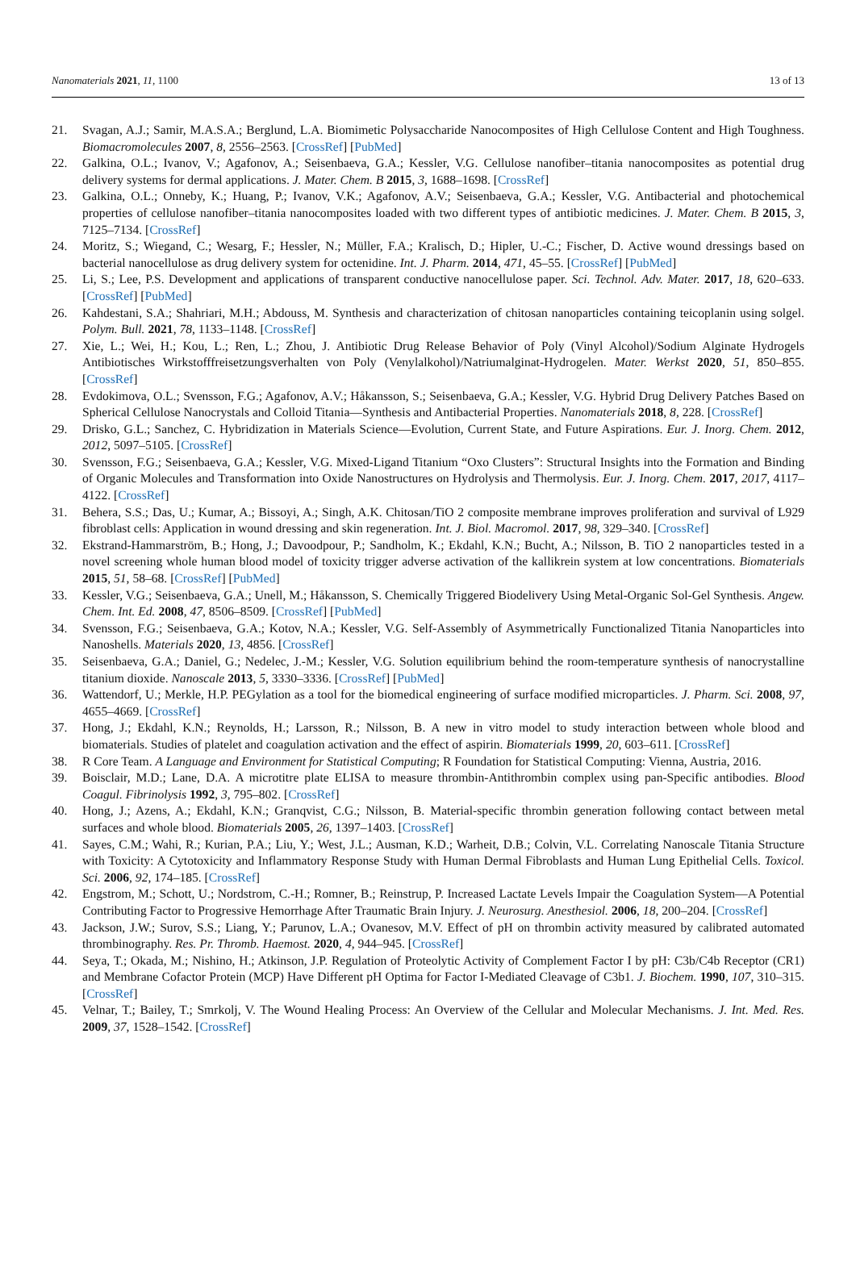Nanomaterials 2021, 11, 1100 13 of 13
21. Svagan, A.J.; Samir, M.A.S.A.; Berglund, L.A. Biomimetic Polysaccharide Nanocomposites of High Cellulose Content and High Toughness. Biomacromolecules 2007, 8, 2556–2563. [CrossRef] [PubMed]
22. Galkina, O.L.; Ivanov, V.; Agafonov, A.; Seisenbaeva, G.A.; Kessler, V.G. Cellulose nanofiber–titania nanocomposites as potential drug delivery systems for dermal applications. J. Mater. Chem. B 2015, 3, 1688–1698. [CrossRef]
23. Galkina, O.L.; Onneby, K.; Huang, P.; Ivanov, V.K.; Agafonov, A.V.; Seisenbaeva, G.A.; Kessler, V.G. Antibacterial and photochemical properties of cellulose nanofiber–titania nanocomposites loaded with two different types of antibiotic medicines. J. Mater. Chem. B 2015, 3, 7125–7134. [CrossRef]
24. Moritz, S.; Wiegand, C.; Wesarg, F.; Hessler, N.; Müller, F.A.; Kralisch, D.; Hipler, U.-C.; Fischer, D. Active wound dressings based on bacterial nanocellulose as drug delivery system for octenidine. Int. J. Pharm. 2014, 471, 45–55. [CrossRef] [PubMed]
25. Li, S.; Lee, P.S. Development and applications of transparent conductive nanocellulose paper. Sci. Technol. Adv. Mater. 2017, 18, 620–633. [CrossRef] [PubMed]
26. Kahdestani, S.A.; Shahriari, M.H.; Abdouss, M. Synthesis and characterization of chitosan nanoparticles containing teicoplanin using solgel. Polym. Bull. 2021, 78, 1133–1148. [CrossRef]
27. Xie, L.; Wei, H.; Kou, L.; Ren, L.; Zhou, J. Antibiotic Drug Release Behavior of Poly (Vinyl Alcohol)/Sodium Alginate Hydrogels Antibiotisches Wirkstofffreisetzungsverhalten von Poly (Venylalkohol)/Natriumalginat-Hydrogelen. Mater. Werkst 2020, 51, 850–855. [CrossRef]
28. Evdokimova, O.L.; Svensson, F.G.; Agafonov, A.V.; Håkansson, S.; Seisenbaeva, G.A.; Kessler, V.G. Hybrid Drug Delivery Patches Based on Spherical Cellulose Nanocrystals and Colloid Titania—Synthesis and Antibacterial Properties. Nanomaterials 2018, 8, 228. [CrossRef]
29. Drisko, G.L.; Sanchez, C. Hybridization in Materials Science—Evolution, Current State, and Future Aspirations. Eur. J. Inorg. Chem. 2012, 2012, 5097–5105. [CrossRef]
30. Svensson, F.G.; Seisenbaeva, G.A.; Kessler, V.G. Mixed-Ligand Titanium “Oxo Clusters”: Structural Insights into the Formation and Binding of Organic Molecules and Transformation into Oxide Nanostructures on Hydrolysis and Thermolysis. Eur. J. Inorg. Chem. 2017, 2017, 4117–4122. [CrossRef]
31. Behera, S.S.; Das, U.; Kumar, A.; Bissoyi, A.; Singh, A.K. Chitosan/TiO 2 composite membrane improves proliferation and survival of L929 fibroblast cells: Application in wound dressing and skin regeneration. Int. J. Biol. Macromol. 2017, 98, 329–340. [CrossRef]
32. Ekstrand-Hammarström, B.; Hong, J.; Davoodpour, P.; Sandholm, K.; Ekdahl, K.N.; Bucht, A.; Nilsson, B. TiO 2 nanoparticles tested in a novel screening whole human blood model of toxicity trigger adverse activation of the kallikrein system at low concentrations. Biomaterials 2015, 51, 58–68. [CrossRef] [PubMed]
33. Kessler, V.G.; Seisenbaeva, G.A.; Unell, M.; Håkansson, S. Chemically Triggered Biodelivery Using Metal-Organic Sol-Gel Synthesis. Angew. Chem. Int. Ed. 2008, 47, 8506–8509. [CrossRef] [PubMed]
34. Svensson, F.G.; Seisenbaeva, G.A.; Kotov, N.A.; Kessler, V.G. Self-Assembly of Asymmetrically Functionalized Titania Nanoparticles into Nanoshells. Materials 2020, 13, 4856. [CrossRef]
35. Seisenbaeva, G.A.; Daniel, G.; Nedelec, J.-M.; Kessler, V.G. Solution equilibrium behind the room-temperature synthesis of nanocrystalline titanium dioxide. Nanoscale 2013, 5, 3330–3336. [CrossRef] [PubMed]
36. Wattendorf, U.; Merkle, H.P. PEGylation as a tool for the biomedical engineering of surface modified microparticles. J. Pharm. Sci. 2008, 97, 4655–4669. [CrossRef]
37. Hong, J.; Ekdahl, K.N.; Reynolds, H.; Larsson, R.; Nilsson, B. A new in vitro model to study interaction between whole blood and biomaterials. Studies of platelet and coagulation activation and the effect of aspirin. Biomaterials 1999, 20, 603–611. [CrossRef]
38. R Core Team. A Language and Environment for Statistical Computing; R Foundation for Statistical Computing: Vienna, Austria, 2016.
39. Boisclair, M.D.; Lane, D.A. A microtitre plate ELISA to measure thrombin-Antithrombin complex using pan-Specific antibodies. Blood Coagul. Fibrinolysis 1992, 3, 795–802. [CrossRef]
40. Hong, J.; Azens, A.; Ekdahl, K.N.; Granqvist, C.G.; Nilsson, B. Material-specific thrombin generation following contact between metal surfaces and whole blood. Biomaterials 2005, 26, 1397–1403. [CrossRef]
41. Sayes, C.M.; Wahi, R.; Kurian, P.A.; Liu, Y.; West, J.L.; Ausman, K.D.; Warheit, D.B.; Colvin, V.L. Correlating Nanoscale Titania Structure with Toxicity: A Cytotoxicity and Inflammatory Response Study with Human Dermal Fibroblasts and Human Lung Epithelial Cells. Toxicol. Sci. 2006, 92, 174–185. [CrossRef]
42. Engstrom, M.; Schott, U.; Nordstrom, C.-H.; Romner, B.; Reinstrup, P. Increased Lactate Levels Impair the Coagulation System—A Potential Contributing Factor to Progressive Hemorrhage After Traumatic Brain Injury. J. Neurosurg. Anesthesiol. 2006, 18, 200–204. [CrossRef]
43. Jackson, J.W.; Surov, S.S.; Liang, Y.; Parunov, L.A.; Ovanesov, M.V. Effect of pH on thrombin activity measured by calibrated automated thrombinography. Res. Pr. Thromb. Haemost. 2020, 4, 944–945. [CrossRef]
44. Seya, T.; Okada, M.; Nishino, H.; Atkinson, J.P. Regulation of Proteolytic Activity of Complement Factor I by pH: C3b/C4b Receptor (CR1) and Membrane Cofactor Protein (MCP) Have Different pH Optima for Factor I-Mediated Cleavage of C3b1. J. Biochem. 1990, 107, 310–315. [CrossRef]
45. Velnar, T.; Bailey, T.; Smrkolj, V. The Wound Healing Process: An Overview of the Cellular and Molecular Mechanisms. J. Int. Med. Res. 2009, 37, 1528–1542. [CrossRef]